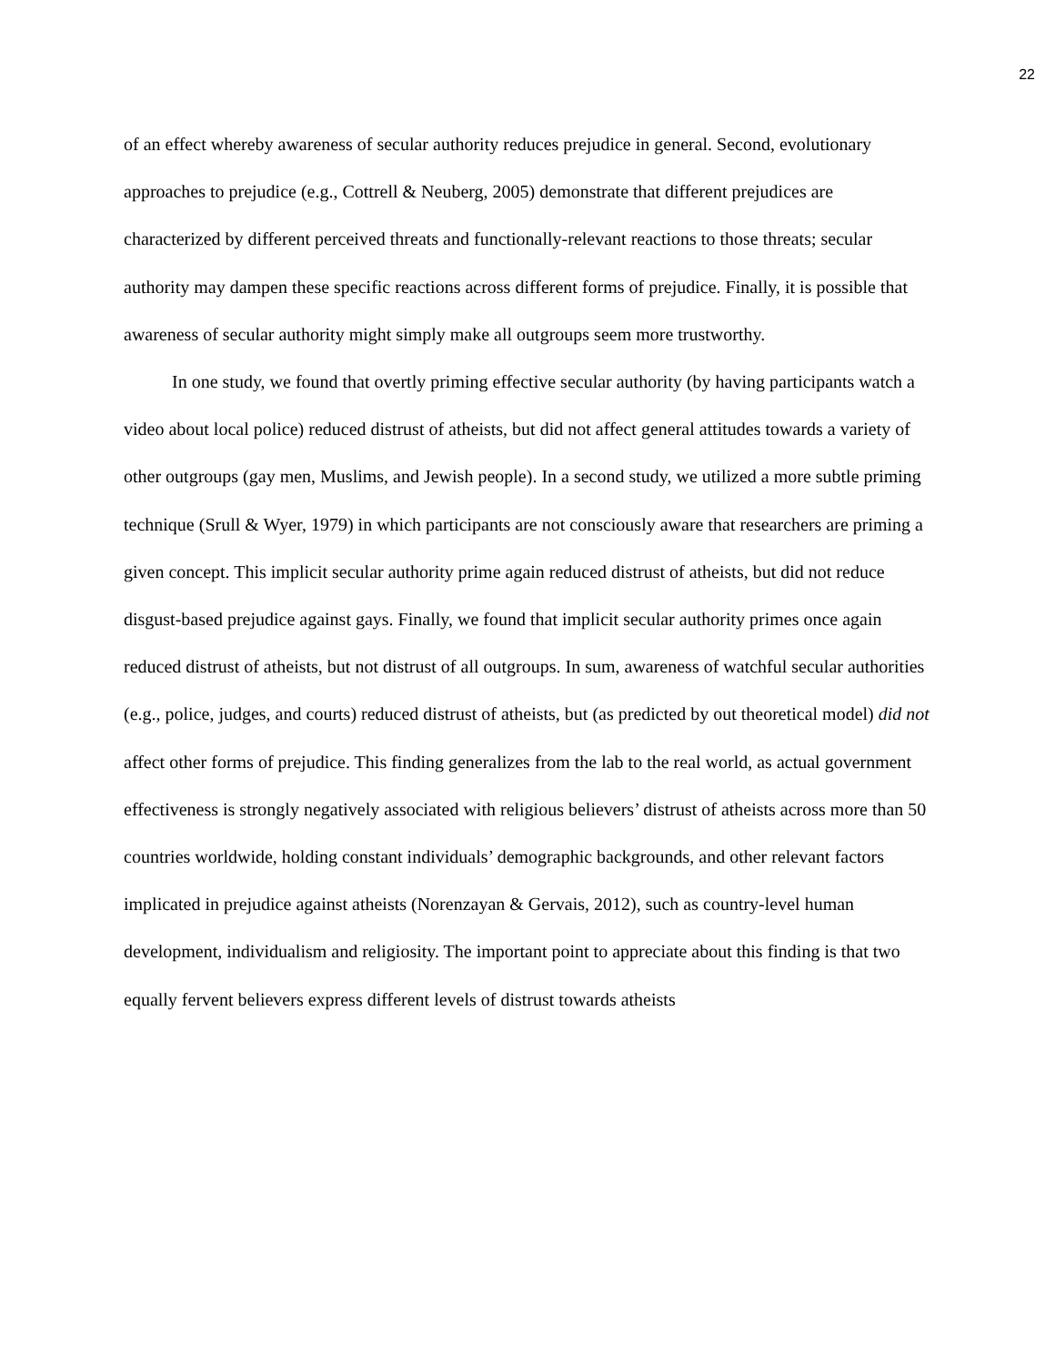22
of an effect whereby awareness of secular authority reduces prejudice in general. Second, evolutionary approaches to prejudice (e.g., Cottrell & Neuberg, 2005) demonstrate that different prejudices are characterized by different perceived threats and functionally-relevant reactions to those threats; secular authority may dampen these specific reactions across different forms of prejudice. Finally, it is possible that awareness of secular authority might simply make all outgroups seem more trustworthy.
In one study, we found that overtly priming effective secular authority (by having participants watch a video about local police) reduced distrust of atheists, but did not affect general attitudes towards a variety of other outgroups (gay men, Muslims, and Jewish people). In a second study, we utilized a more subtle priming technique (Srull & Wyer, 1979) in which participants are not consciously aware that researchers are priming a given concept. This implicit secular authority prime again reduced distrust of atheists, but did not reduce disgust-based prejudice against gays. Finally, we found that implicit secular authority primes once again reduced distrust of atheists, but not distrust of all outgroups. In sum, awareness of watchful secular authorities (e.g., police, judges, and courts) reduced distrust of atheists, but (as predicted by out theoretical model) did not affect other forms of prejudice. This finding generalizes from the lab to the real world, as actual government effectiveness is strongly negatively associated with religious believers’ distrust of atheists across more than 50 countries worldwide, holding constant individuals’ demographic backgrounds, and other relevant factors implicated in prejudice against atheists (Norenzayan & Gervais, 2012), such as country-level human development, individualism and religiosity. The important point to appreciate about this finding is that two equally fervent believers express different levels of distrust towards atheists